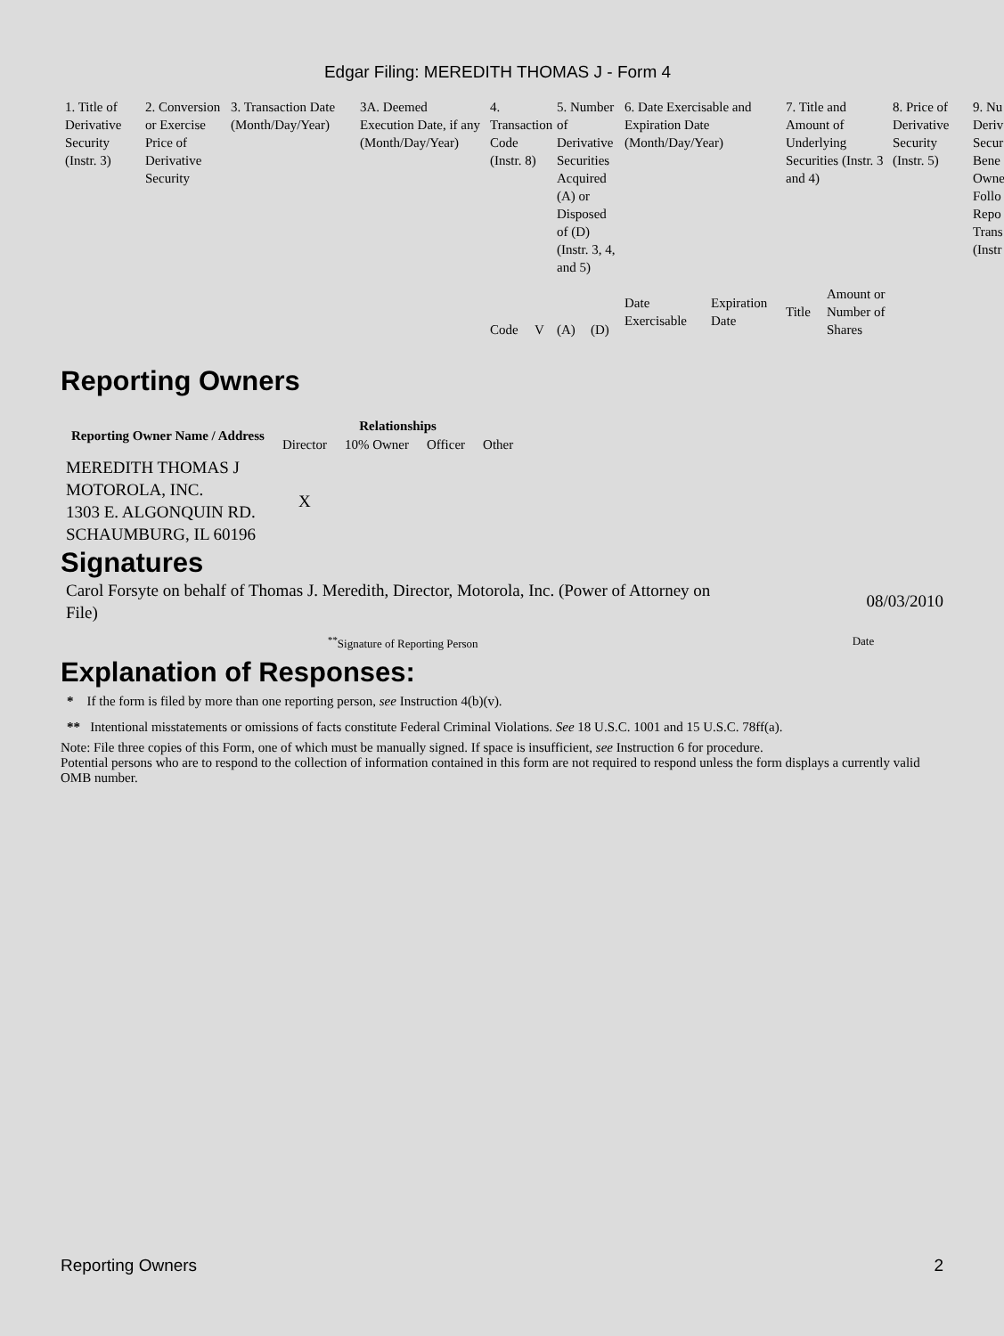Edgar Filing: MEREDITH THOMAS J - Form 4
| 1. Title of Derivative Security (Instr. 3) | 2. Conversion or Exercise Price of Derivative Security | 3. Transaction Date (Month/Day/Year) | 3A. Deemed Execution Date, if any (Month/Day/Year) | 4. Transaction Code (Instr. 8) | | 5. Number of Derivative Securities Acquired (A) or Disposed of (D) (Instr. 3, 4, and 5) | | 6. Date Exercisable and Expiration Date (Month/Day/Year) | | 7. Title and Amount of Underlying Securities (Instr. 3 and 4) | | 8. Price of Derivative Security (Instr. 5) | 9. Nu Deriv Secur Bene Owne Follo Repo Trans (Instr |
| --- | --- | --- | --- | --- | --- | --- | --- | --- | --- | --- | --- | --- | --- |
| | | | | Code | V | (A) | (D) | Date Exercisable | Expiration Date | Title | Amount or Number of Shares | | |
Reporting Owners
| Reporting Owner Name / Address | Relationships | | | |
| --- | --- | --- | --- | --- |
| | Director | 10% Owner | Officer | Other |
| MEREDITH THOMAS J MOTOROLA, INC. 1303 E. ALGONQUIN RD. SCHAUMBURG, IL 60196 | X | | | |
Signatures
Carol Forsyte on behalf of Thomas J. Meredith, Director, Motorola, Inc. (Power of Attorney on File)
08/03/2010
<sup>**</sup> Signature of Reporting Person
Date
Explanation of Responses:
* If the form is filed by more than one reporting person, see Instruction 4(b)(v).
** Intentional misstatements or omissions of facts constitute Federal Criminal Violations. See 18 U.S.C. 1001 and 15 U.S.C. 78ff(a).
Note: File three copies of this Form, one of which must be manually signed. If space is insufficient, see Instruction 6 for procedure.
Potential persons who are to respond to the collection of information contained in this form are not required to respond unless the form displays a currently valid OMB number.
Reporting Owners 2